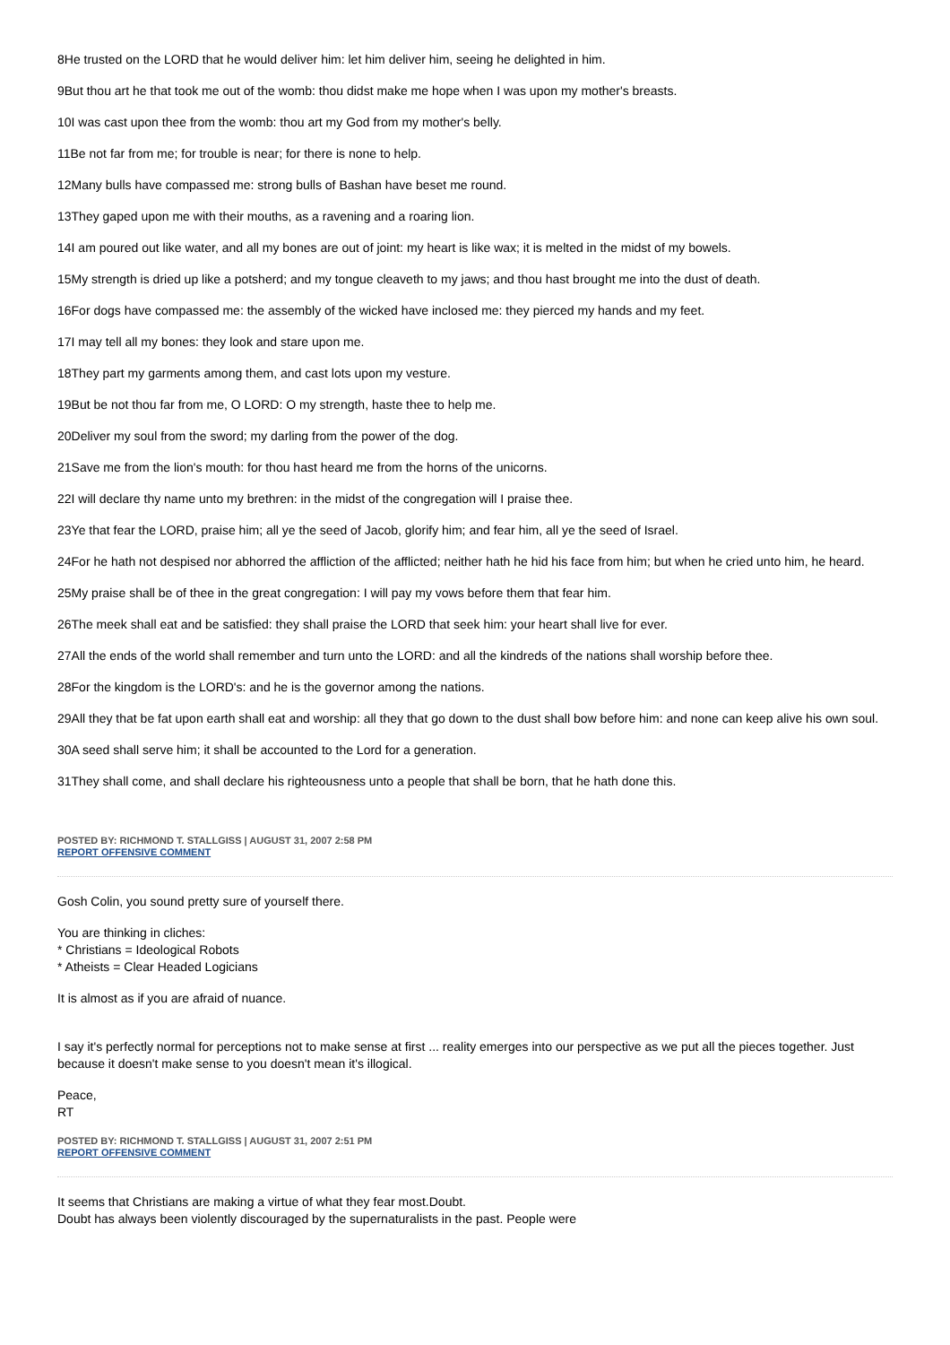8He trusted on the LORD that he would deliver him: let him deliver him, seeing he delighted in him.
9But thou art he that took me out of the womb: thou didst make me hope when I was upon my mother's breasts.
10I was cast upon thee from the womb: thou art my God from my mother's belly.
11Be not far from me; for trouble is near; for there is none to help.
12Many bulls have compassed me: strong bulls of Bashan have beset me round.
13They gaped upon me with their mouths, as a ravening and a roaring lion.
14I am poured out like water, and all my bones are out of joint: my heart is like wax; it is melted in the midst of my bowels.
15My strength is dried up like a potsherd; and my tongue cleaveth to my jaws; and thou hast brought me into the dust of death.
16For dogs have compassed me: the assembly of the wicked have inclosed me: they pierced my hands and my feet.
17I may tell all my bones: they look and stare upon me.
18They part my garments among them, and cast lots upon my vesture.
19But be not thou far from me, O LORD: O my strength, haste thee to help me.
20Deliver my soul from the sword; my darling from the power of the dog.
21Save me from the lion's mouth: for thou hast heard me from the horns of the unicorns.
22I will declare thy name unto my brethren: in the midst of the congregation will I praise thee.
23Ye that fear the LORD, praise him; all ye the seed of Jacob, glorify him; and fear him, all ye the seed of Israel.
24For he hath not despised nor abhorred the affliction of the afflicted; neither hath he hid his face from him; but when he cried unto him, he heard.
25My praise shall be of thee in the great congregation: I will pay my vows before them that fear him.
26The meek shall eat and be satisfied: they shall praise the LORD that seek him: your heart shall live for ever.
27All the ends of the world shall remember and turn unto the LORD: and all the kindreds of the nations shall worship before thee.
28For the kingdom is the LORD's: and he is the governor among the nations.
29All they that be fat upon earth shall eat and worship: all they that go down to the dust shall bow before him: and none can keep alive his own soul.
30A seed shall serve him; it shall be accounted to the Lord for a generation.
31They shall come, and shall declare his righteousness unto a people that shall be born, that he hath done this.
POSTED BY: RICHMOND T. STALLGISS | AUGUST 31, 2007 2:58 PM
REPORT OFFENSIVE COMMENT
Gosh Colin, you sound pretty sure of yourself there.
You are thinking in cliches:
* Christians = Ideological Robots
* Atheists = Clear Headed Logicians
It is almost as if you are afraid of nuance.
I say it's perfectly normal for perceptions not to make sense at first ... reality emerges into our perspective as we put all the pieces together. Just because it doesn't make sense to you doesn't mean it's illogical.
Peace,
RT
POSTED BY: RICHMOND T. STALLGISS | AUGUST 31, 2007 2:51 PM
REPORT OFFENSIVE COMMENT
It seems that Christians are making a virtue of what they fear most.Doubt.
Doubt has always been violently discouraged by the supernaturalists in the past. People were